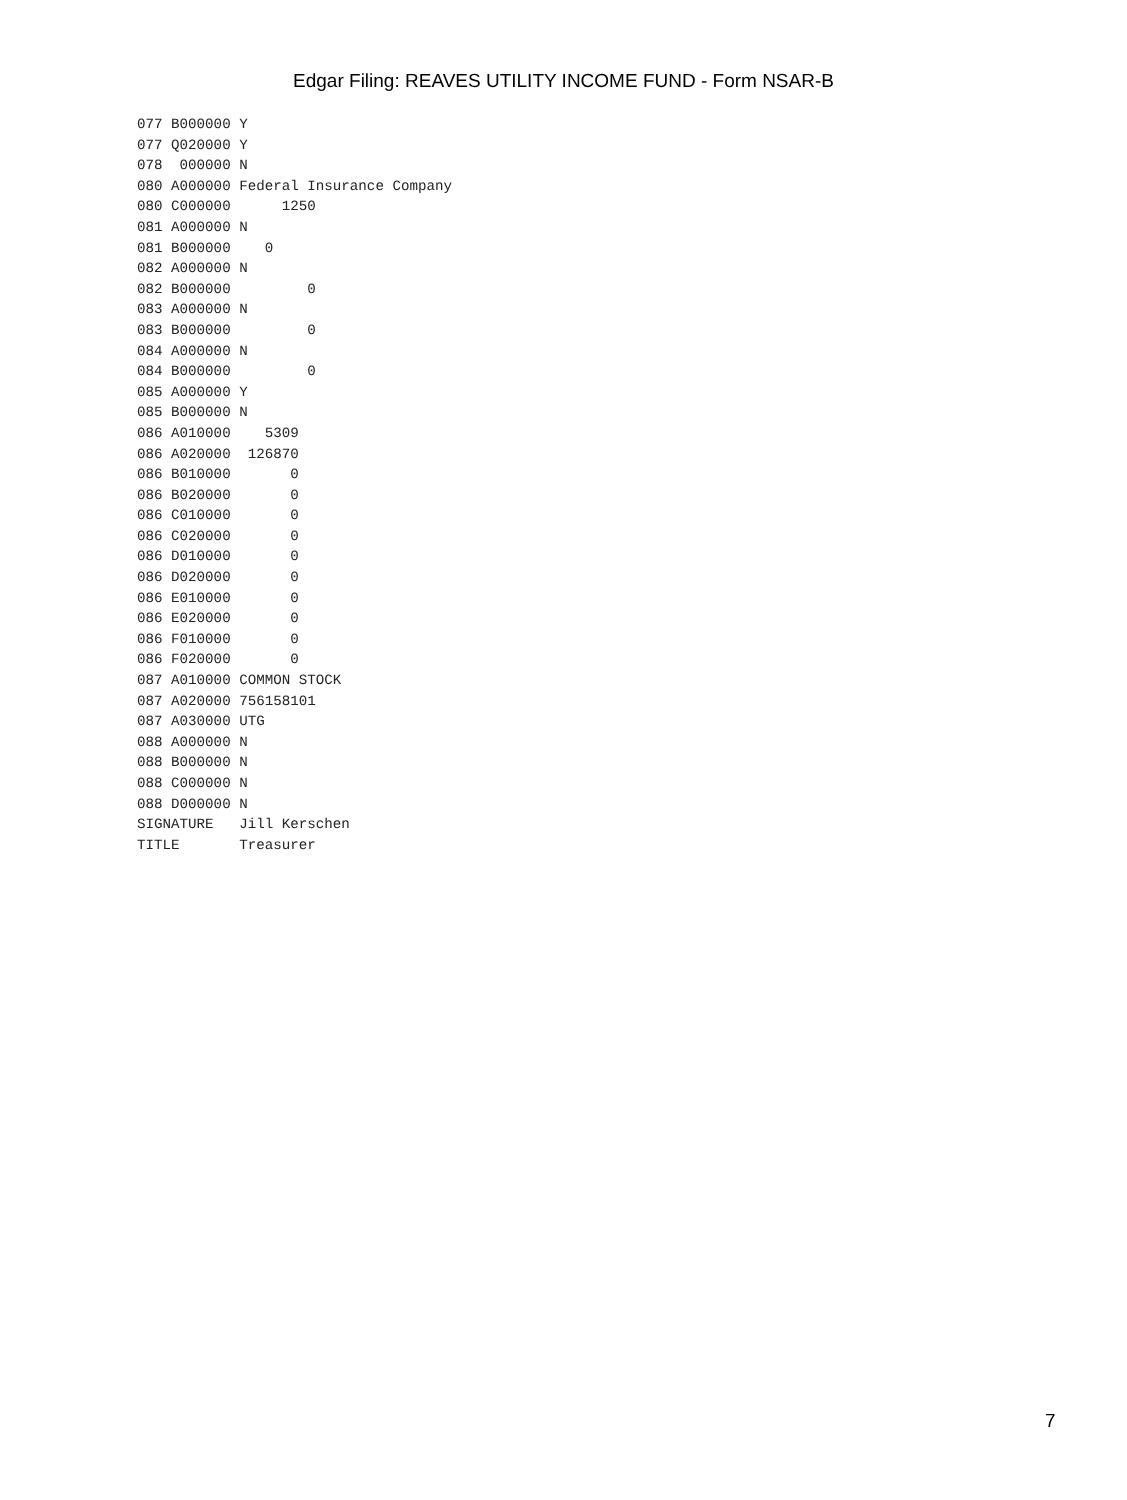Edgar Filing: REAVES UTILITY INCOME FUND - Form NSAR-B
077 B000000 Y
077 Q020000 Y
078  000000 N
080 A000000 Federal Insurance Company
080 C000000      1250
081 A000000 N
081 B000000    0
082 A000000 N
082 B000000         0
083 A000000 N
083 B000000         0
084 A000000 N
084 B000000         0
085 A000000 Y
085 B000000 N
086 A010000    5309
086 A020000  126870
086 B010000       0
086 B020000       0
086 C010000       0
086 C020000       0
086 D010000       0
086 D020000       0
086 E010000       0
086 E020000       0
086 F010000       0
086 F020000       0
087 A010000 COMMON STOCK
087 A020000 756158101
087 A030000 UTG
088 A000000 N
088 B000000 N
088 C000000 N
088 D000000 N
SIGNATURE   Jill Kerschen
TITLE       Treasurer
7